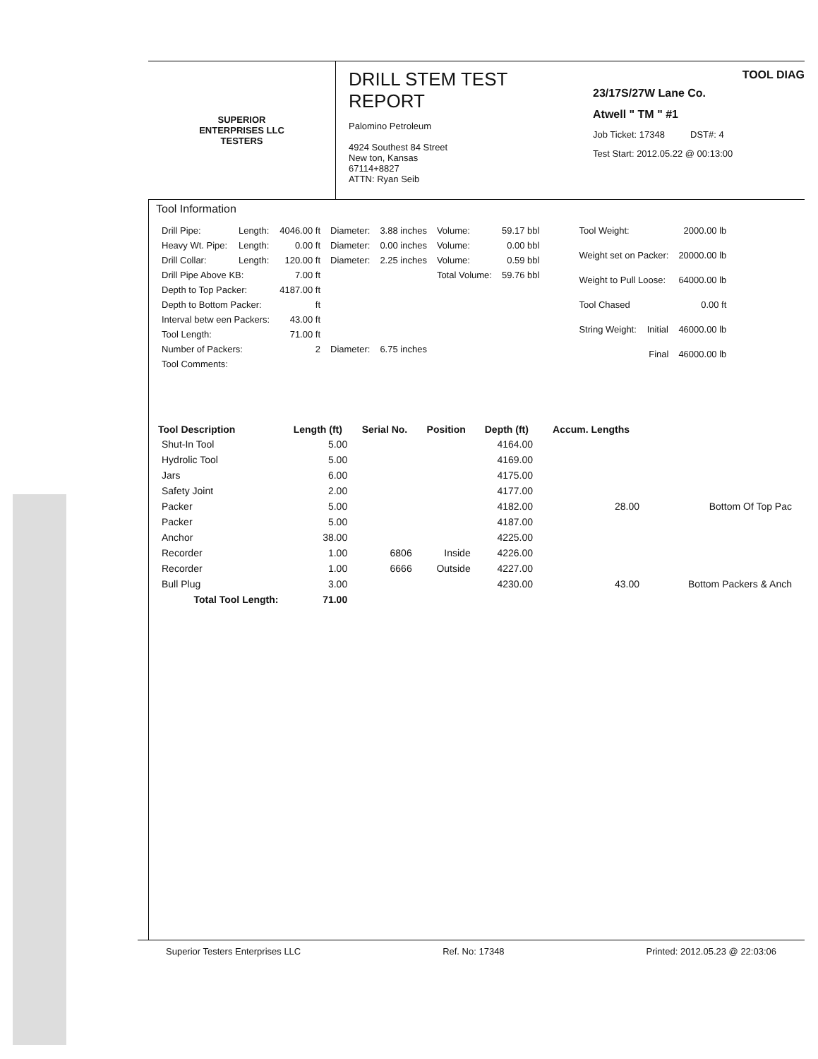SUPERIOR
ENTERPRISES LLC
TESTERS
DRILL STEM TEST REPORT
Palomino Petroleum
4924 Southest 84 Street
New ton, Kansas
67114+8827
ATTN: Ryan Seib
TOOL DIAG
23/17S/27W Lane Co.
Atwell " TM " #1
Job Ticket: 17348 DST#: 4
Test Start: 2012.05.22 @ 00:13:00
Tool Information
| Drill Pipe: | Length: | 4046.00 ft | Diameter: | 3.88 inches | Volume: | 59.17 bbl |
| Heavy Wt. Pipe: | Length: | 0.00 ft | Diameter: | 0.00 inches | Volume: | 0.00 bbl |
| Drill Collar: | Length: | 120.00 ft | Diameter: | 2.25 inches | Volume: | 0.59 bbl |
| Drill Pipe Above KB: | | 7.00 ft | | | Total Volume: | 59.76 bbl |
| Depth to Top Packer: | | 4187.00 ft | | | | |
| Depth to Bottom Packer: | | ft | | | | |
| Interval betw een Packers: | | 43.00 ft | | | | |
| Tool Length: | | 71.00 ft | | | | |
| Number of Packers: | | 2 | Diameter: | 6.75 inches | | |
| Tool Comments: | | | | | | |
| Tool Weight: | | 2000.00 lb |
| Weight set on Packer: | | 20000.00 lb |
| Weight to Pull Loose: | | 64000.00 lb |
| Tool Chased | | 0.00 ft |
| String Weight: | Initial | 46000.00 lb |
| | Final | 46000.00 lb |
| Tool Description | Length (ft) | Serial No. | Position | Depth (ft) | Accum. Lengths | |
| --- | --- | --- | --- | --- | --- | --- |
| Shut-In Tool | 5.00 | | | 4164.00 | | |
| Hydrolic Tool | 5.00 | | | 4169.00 | | |
| Jars | 6.00 | | | 4175.00 | | |
| Safety Joint | 2.00 | | | 4177.00 | | |
| Packer | 5.00 | | | 4182.00 | 28.00 | Bottom Of Top Pac |
| Packer | 5.00 | | | 4187.00 | | |
| Anchor | 38.00 | | | 4225.00 | | |
| Recorder | 1.00 | 6806 | Inside | 4226.00 | | |
| Recorder | 1.00 | 6666 | Outside | 4227.00 | | |
| Bull Plug | 3.00 | | | 4230.00 | 43.00 | Bottom Packers & Anch |
| Total Tool Length: | 71.00 | | | | | |
Superior Testers Enterprises LLC Ref. No: 17348 Printed: 2012.05.23 @ 22:03:06